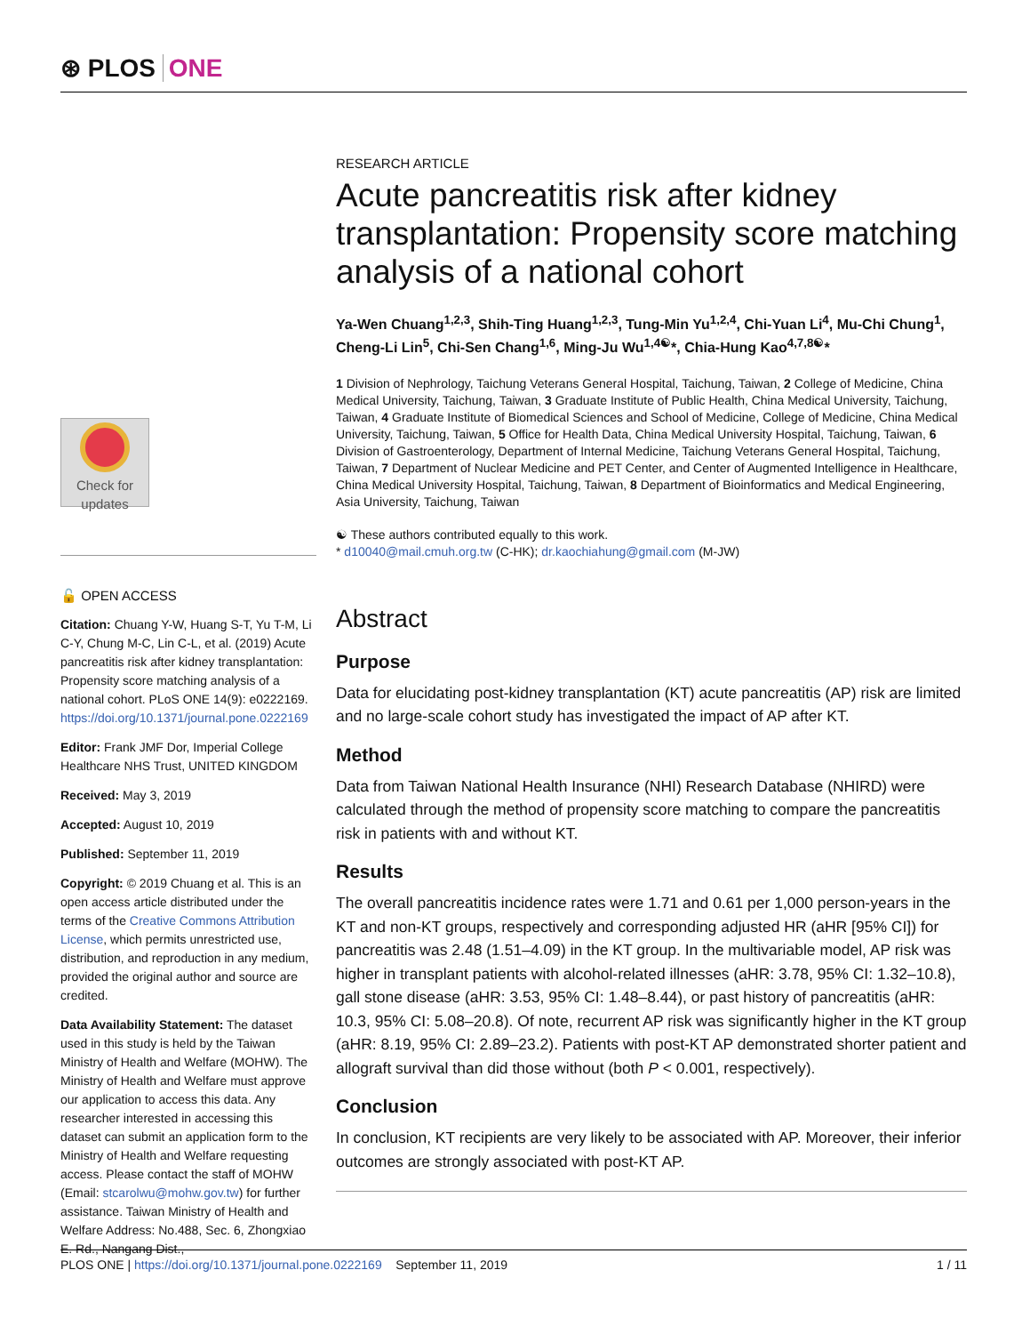⊛ PLOS ONE
Check for updates
🔓 OPEN ACCESS
Citation: Chuang Y-W, Huang S-T, Yu T-M, Li C-Y, Chung M-C, Lin C-L, et al. (2019) Acute pancreatitis risk after kidney transplantation: Propensity score matching analysis of a national cohort. PLoS ONE 14(9): e0222169. https://doi.org/10.1371/journal.pone.0222169
Editor: Frank JMF Dor, Imperial College Healthcare NHS Trust, UNITED KINGDOM
Received: May 3, 2019
Accepted: August 10, 2019
Published: September 11, 2019
Copyright: © 2019 Chuang et al. This is an open access article distributed under the terms of the Creative Commons Attribution License, which permits unrestricted use, distribution, and reproduction in any medium, provided the original author and source are credited.
Data Availability Statement: The dataset used in this study is held by the Taiwan Ministry of Health and Welfare (MOHW). The Ministry of Health and Welfare must approve our application to access this data. Any researcher interested in accessing this dataset can submit an application form to the Ministry of Health and Welfare requesting access. Please contact the staff of MOHW (Email: stcarolwu@mohw.gov.tw) for further assistance. Taiwan Ministry of Health and Welfare Address: No.488, Sec. 6, Zhongxiao E. Rd., Nangang Dist.,
RESEARCH ARTICLE
Acute pancreatitis risk after kidney transplantation: Propensity score matching analysis of a national cohort
Ya-Wen Chuang<sup>1,2,3</sup>, Shih-Ting Huang<sup>1,2,3</sup>, Tung-Min Yu<sup>1,2,4</sup>, Chi-Yuan Li<sup>4</sup>, Mu-Chi Chung<sup>1</sup>, Cheng-Li Lin<sup>5</sup>, Chi-Sen Chang<sup>1,6</sup>, Ming-Ju Wu<sup>1,4☯</sup>*, Chia-Hung Kao<sup>4,7,8☯</sup>*
1 Division of Nephrology, Taichung Veterans General Hospital, Taichung, Taiwan, 2 College of Medicine, China Medical University, Taichung, Taiwan, 3 Graduate Institute of Public Health, China Medical University, Taichung, Taiwan, 4 Graduate Institute of Biomedical Sciences and School of Medicine, College of Medicine, China Medical University, Taichung, Taiwan, 5 Office for Health Data, China Medical University Hospital, Taichung, Taiwan, 6 Division of Gastroenterology, Department of Internal Medicine, Taichung Veterans General Hospital, Taichung, Taiwan, 7 Department of Nuclear Medicine and PET Center, and Center of Augmented Intelligence in Healthcare, China Medical University Hospital, Taichung, Taiwan, 8 Department of Bioinformatics and Medical Engineering, Asia University, Taichung, Taiwan
☯ These authors contributed equally to this work.
* d10040@mail.cmuh.org.tw (C-HK); dr.kaochiahung@gmail.com (M-JW)
Abstract
Purpose
Data for elucidating post-kidney transplantation (KT) acute pancreatitis (AP) risk are limited and no large-scale cohort study has investigated the impact of AP after KT.
Method
Data from Taiwan National Health Insurance (NHI) Research Database (NHIRD) were calculated through the method of propensity score matching to compare the pancreatitis risk in patients with and without KT.
Results
The overall pancreatitis incidence rates were 1.71 and 0.61 per 1,000 person-years in the KT and non-KT groups, respectively and corresponding adjusted HR (aHR [95% CI]) for pancreatitis was 2.48 (1.51–4.09) in the KT group. In the multivariable model, AP risk was higher in transplant patients with alcohol-related illnesses (aHR: 3.78, 95% CI: 1.32–10.8), gall stone disease (aHR: 3.53, 95% CI: 1.48–8.44), or past history of pancreatitis (aHR: 10.3, 95% CI: 5.08–20.8). Of note, recurrent AP risk was significantly higher in the KT group (aHR: 8.19, 95% CI: 2.89–23.2). Patients with post-KT AP demonstrated shorter patient and allograft survival than did those without (both P < 0.001, respectively).
Conclusion
In conclusion, KT recipients are very likely to be associated with AP. Moreover, their inferior outcomes are strongly associated with post-KT AP.
PLOS ONE | https://doi.org/10.1371/journal.pone.0222169 September 11, 2019 1 / 11